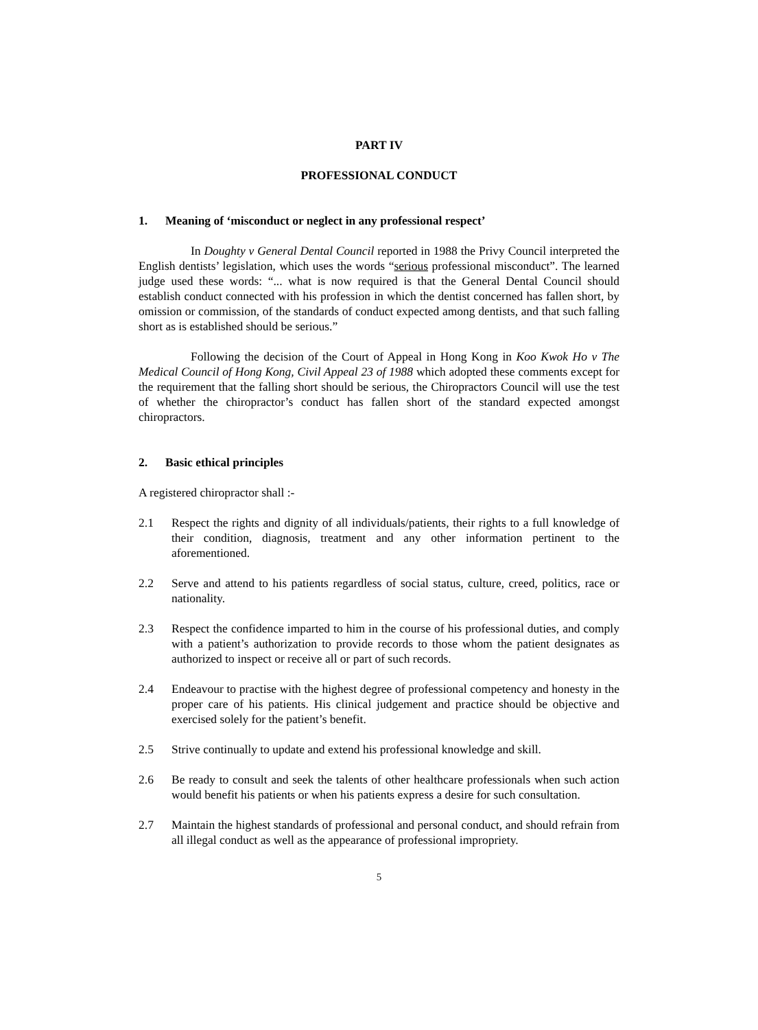PART IV
PROFESSIONAL CONDUCT
1. Meaning of ‘misconduct or neglect in any professional respect’
In Doughty v General Dental Council reported in 1988 the Privy Council interpreted the English dentists’ legislation, which uses the words “serious professional misconduct”. The learned judge used these words: “... what is now required is that the General Dental Council should establish conduct connected with his profession in which the dentist concerned has fallen short, by omission or commission, of the standards of conduct expected among dentists, and that such falling short as is established should be serious.”
Following the decision of the Court of Appeal in Hong Kong in Koo Kwok Ho v The Medical Council of Hong Kong, Civil Appeal 23 of 1988 which adopted these comments except for the requirement that the falling short should be serious, the Chiropractors Council will use the test of whether the chiropractor’s conduct has fallen short of the standard expected amongst chiropractors.
2. Basic ethical principles
A registered chiropractor shall :-
2.1 Respect the rights and dignity of all individuals/patients, their rights to a full knowledge of their condition, diagnosis, treatment and any other information pertinent to the aforementioned.
2.2 Serve and attend to his patients regardless of social status, culture, creed, politics, race or nationality.
2.3 Respect the confidence imparted to him in the course of his professional duties, and comply with a patient’s authorization to provide records to those whom the patient designates as authorized to inspect or receive all or part of such records.
2.4 Endeavour to practise with the highest degree of professional competency and honesty in the proper care of his patients. His clinical judgement and practice should be objective and exercised solely for the patient’s benefit.
2.5 Strive continually to update and extend his professional knowledge and skill.
2.6 Be ready to consult and seek the talents of other healthcare professionals when such action would benefit his patients or when his patients express a desire for such consultation.
2.7 Maintain the highest standards of professional and personal conduct, and should refrain from all illegal conduct as well as the appearance of professional impropriety.
5